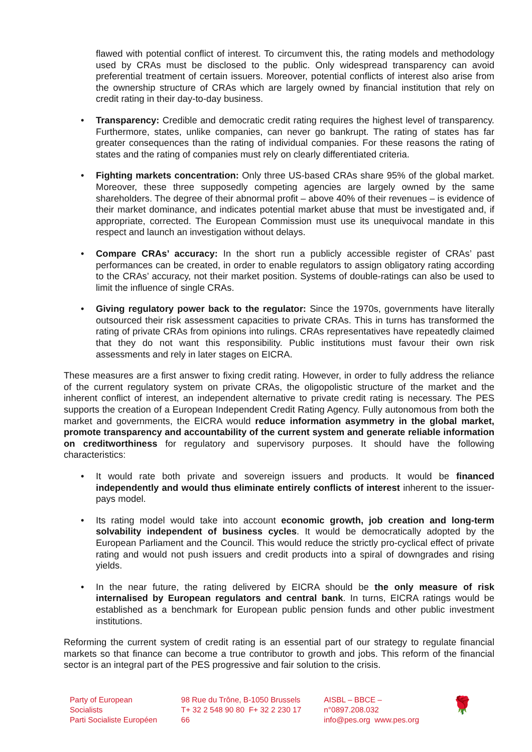flawed with potential conflict of interest. To circumvent this, the rating models and methodology used by CRAs must be disclosed to the public. Only widespread transparency can avoid preferential treatment of certain issuers. Moreover, potential conflicts of interest also arise from the ownership structure of CRAs which are largely owned by financial institution that rely on credit rating in their day-to-day business.
• Transparency: Credible and democratic credit rating requires the highest level of transparency. Furthermore, states, unlike companies, can never go bankrupt. The rating of states has far greater consequences than the rating of individual companies. For these reasons the rating of states and the rating of companies must rely on clearly differentiated criteria.
• Fighting markets concentration: Only three US-based CRAs share 95% of the global market. Moreover, these three supposedly competing agencies are largely owned by the same shareholders. The degree of their abnormal profit – above 40% of their revenues – is evidence of their market dominance, and indicates potential market abuse that must be investigated and, if appropriate, corrected. The European Commission must use its unequivocal mandate in this respect and launch an investigation without delays.
• Compare CRAs’ accuracy: In the short run a publicly accessible register of CRAs’ past performances can be created, in order to enable regulators to assign obligatory rating according to the CRAs’ accuracy, not their market position. Systems of double-ratings can also be used to limit the influence of single CRAs.
• Giving regulatory power back to the regulator: Since the 1970s, governments have literally outsourced their risk assessment capacities to private CRAs. This in turns has transformed the rating of private CRAs from opinions into rulings. CRAs representatives have repeatedly claimed that they do not want this responsibility. Public institutions must favour their own risk assessments and rely in later stages on EICRA.
These measures are a first answer to fixing credit rating. However, in order to fully address the reliance of the current regulatory system on private CRAs, the oligopolistic structure of the market and the inherent conflict of interest, an independent alternative to private credit rating is necessary. The PES supports the creation of a European Independent Credit Rating Agency. Fully autonomous from both the market and governments, the EICRA would reduce information asymmetry in the global market, promote transparency and accountability of the current system and generate reliable information on creditworthiness for regulatory and supervisory purposes. It should have the following characteristics:
• It would rate both private and sovereign issuers and products. It would be financed independently and would thus eliminate entirely conflicts of interest inherent to the issuer-pays model.
• Its rating model would take into account economic growth, job creation and long-term solvability independent of business cycles. It would be democratically adopted by the European Parliament and the Council. This would reduce the strictly pro-cyclical effect of private rating and would not push issuers and credit products into a spiral of downgrades and rising yields.
• In the near future, the rating delivered by EICRA should be the only measure of risk internalised by European regulators and central bank. In turns, EICRA ratings would be established as a benchmark for European public pension funds and other public investment institutions.
Reforming the current system of credit rating is an essential part of our strategy to regulate financial markets so that finance can become a true contributor to growth and jobs. This reform of the financial sector is an integral part of the PES progressive and fair solution to the crisis.
Party of European Socialists
Parti Socialiste Européen
98 Rue du Trône, B-1050 Brussels
T+ 32 2 548 90 80 F+ 32 2 230 17 66
AISBL – BBCE – n°0897.208.032
info@pes.org www.pes.org
🌹